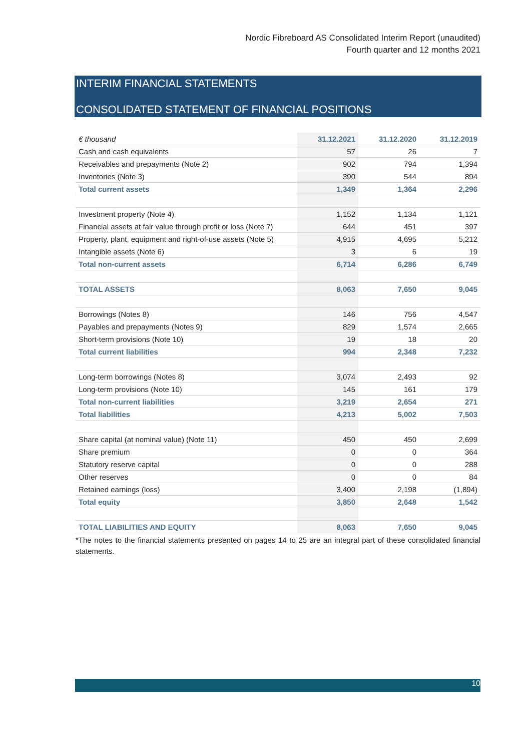Nordic Fibreboard AS Consolidated Interim Report (unaudited)
Fourth quarter and 12 months 2021
INTERIM FINANCIAL STATEMENTS
CONSOLIDATED STATEMENT OF FINANCIAL POSITIONS
| € thousand | 31.12.2021 | 31.12.2020 | 31.12.2019 |
| Cash and cash equivalents | 57 | 26 | 7 |
| Receivables and prepayments (Note 2) | 902 | 794 | 1,394 |
| Inventories (Note 3) | 390 | 544 | 894 |
| Total current assets | 1,349 | 1,364 | 2,296 |
| Investment property (Note 4) | 1,152 | 1,134 | 1,121 |
| Financial assets at fair value through profit or loss (Note 7) | 644 | 451 | 397 |
| Property, plant, equipment and right-of-use assets (Note 5) | 4,915 | 4,695 | 5,212 |
| Intangible assets (Note 6) | 3 | 6 | 19 |
| Total non-current assets | 6,714 | 6,286 | 6,749 |
| TOTAL ASSETS | 8,063 | 7,650 | 9,045 |
| Borrowings (Notes 8) | 146 | 756 | 4,547 |
| Payables and prepayments (Notes 9) | 829 | 1,574 | 2,665 |
| Short-term provisions (Note 10) | 19 | 18 | 20 |
| Total current liabilities | 994 | 2,348 | 7,232 |
| Long-term borrowings (Notes 8) | 3,074 | 2,493 | 92 |
| Long-term provisions (Note 10) | 145 | 161 | 179 |
| Total non-current liabilities | 3,219 | 2,654 | 271 |
| Total liabilities | 4,213 | 5,002 | 7,503 |
| Share capital (at nominal value) (Note 11) | 450 | 450 | 2,699 |
| Share premium | 0 | 0 | 364 |
| Statutory reserve capital | 0 | 0 | 288 |
| Other reserves | 0 | 0 | 84 |
| Retained earnings (loss) | 3,400 | 2,198 | (1,894) |
| Total equity | 3,850 | 2,648 | 1,542 |
| TOTAL LIABILITIES AND EQUITY | 8,063 | 7,650 | 9,045 |
*The notes to the financial statements presented on pages 14 to 25 are an integral part of these consolidated financial statements.
10